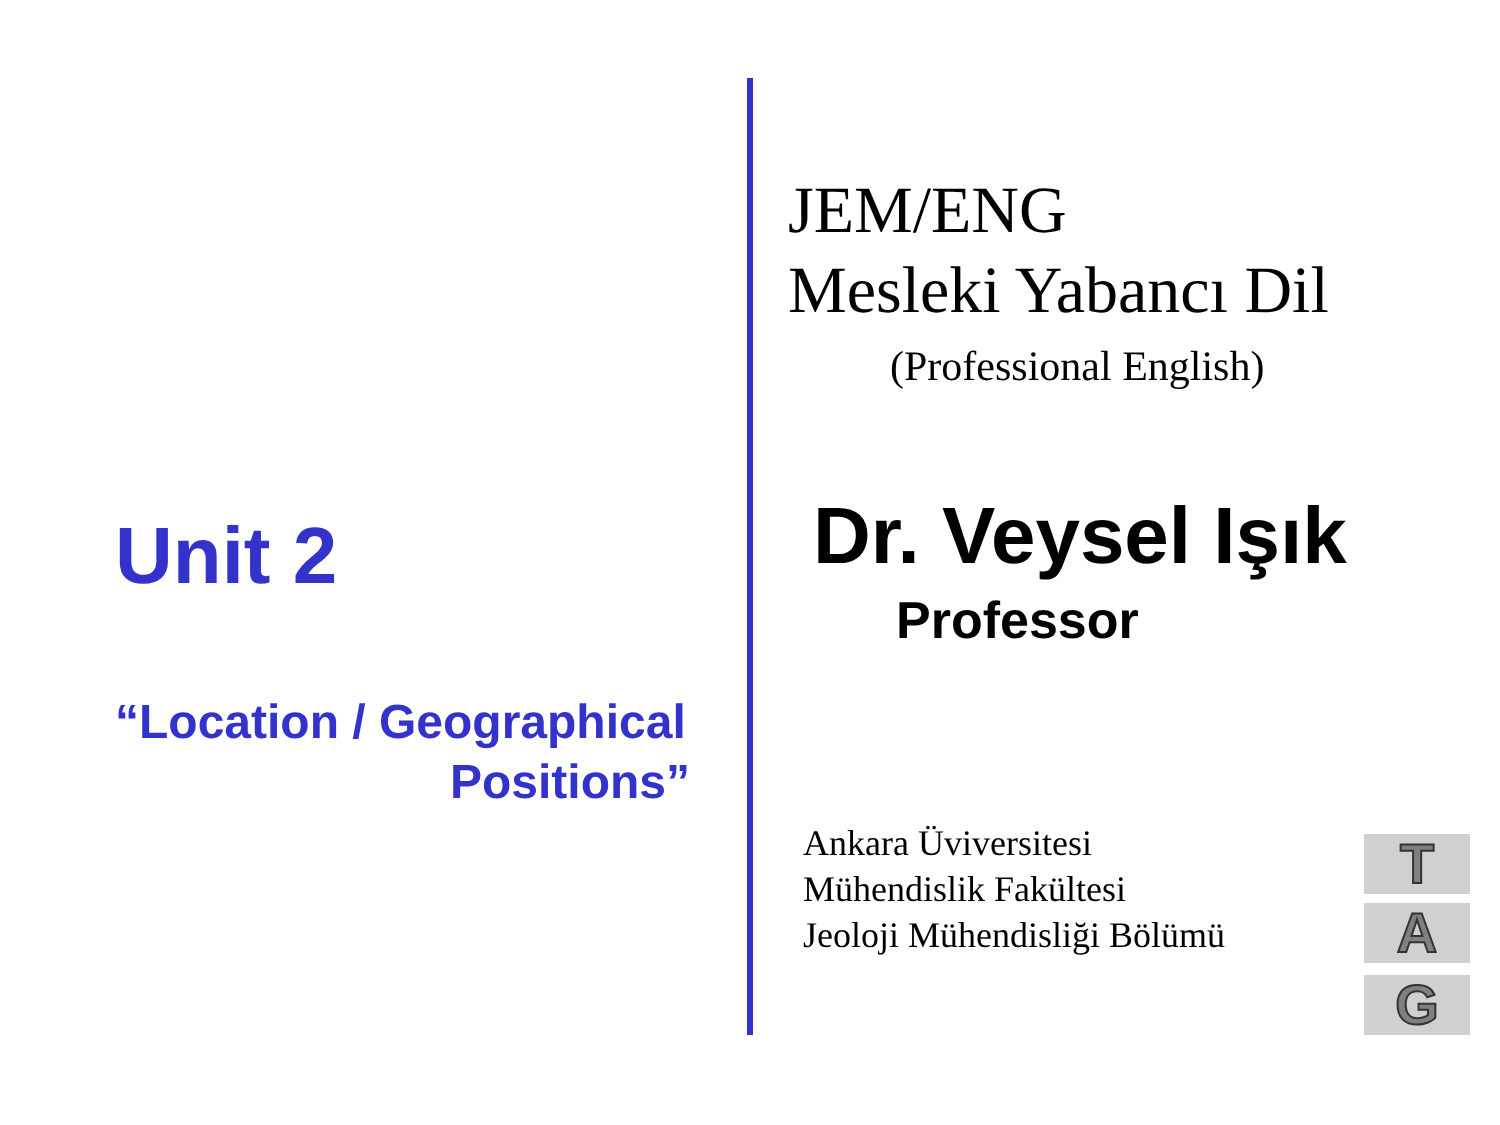Unit 2
“Location / Geographical
Positions”
JEM/ENG
Mesleki Yabancı Dil
(Professional English)
Dr. Veysel Işık
Professor
Ankara Üviversitesi
Mühendislik Fakültesi
Jeoloji Mühendisliği Bölümü
T
A
G